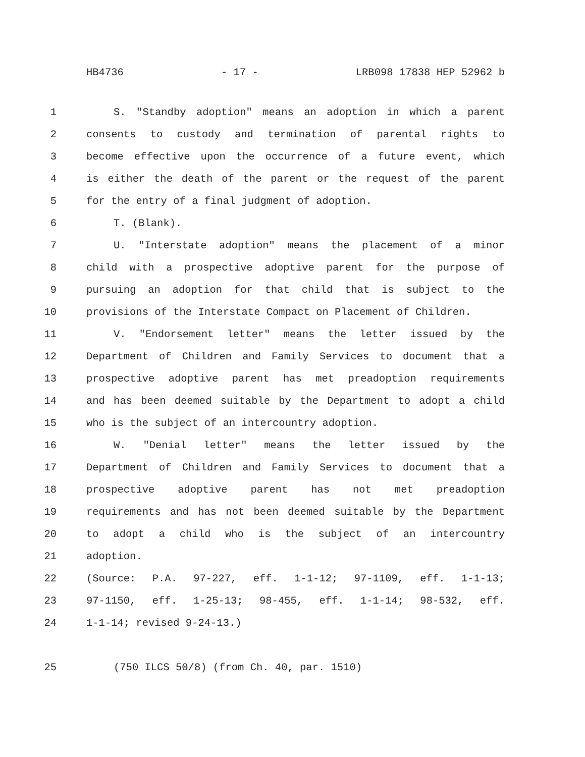HB4736 - 17 - LRB098 17838 HEP 52962 b
1 S. "Standby adoption" means an adoption in which a parent
2 consents to custody and termination of parental rights to
3 become effective upon the occurrence of a future event, which
4 is either the death of the parent or the request of the parent
5 for the entry of a final judgment of adoption.
6 T. (Blank).
7 U. "Interstate adoption" means the placement of a minor
8 child with a prospective adoptive parent for the purpose of
9 pursuing an adoption for that child that is subject to the
10 provisions of the Interstate Compact on Placement of Children.
11 V. "Endorsement letter" means the letter issued by the
12 Department of Children and Family Services to document that a
13 prospective adoptive parent has met preadoption requirements
14 and has been deemed suitable by the Department to adopt a child
15 who is the subject of an intercountry adoption.
16 W. "Denial letter" means the letter issued by the
17 Department of Children and Family Services to document that a
18 prospective adoptive parent has not met preadoption
19 requirements and has not been deemed suitable by the Department
20 to adopt a child who is the subject of an intercountry
21 adoption.
22 (Source: P.A. 97-227, eff. 1-1-12; 97-1109, eff. 1-1-13;
23 97-1150, eff. 1-25-13; 98-455, eff. 1-1-14; 98-532, eff.
24 1-1-14; revised 9-24-13.)
25 (750 ILCS 50/8) (from Ch. 40, par. 1510)